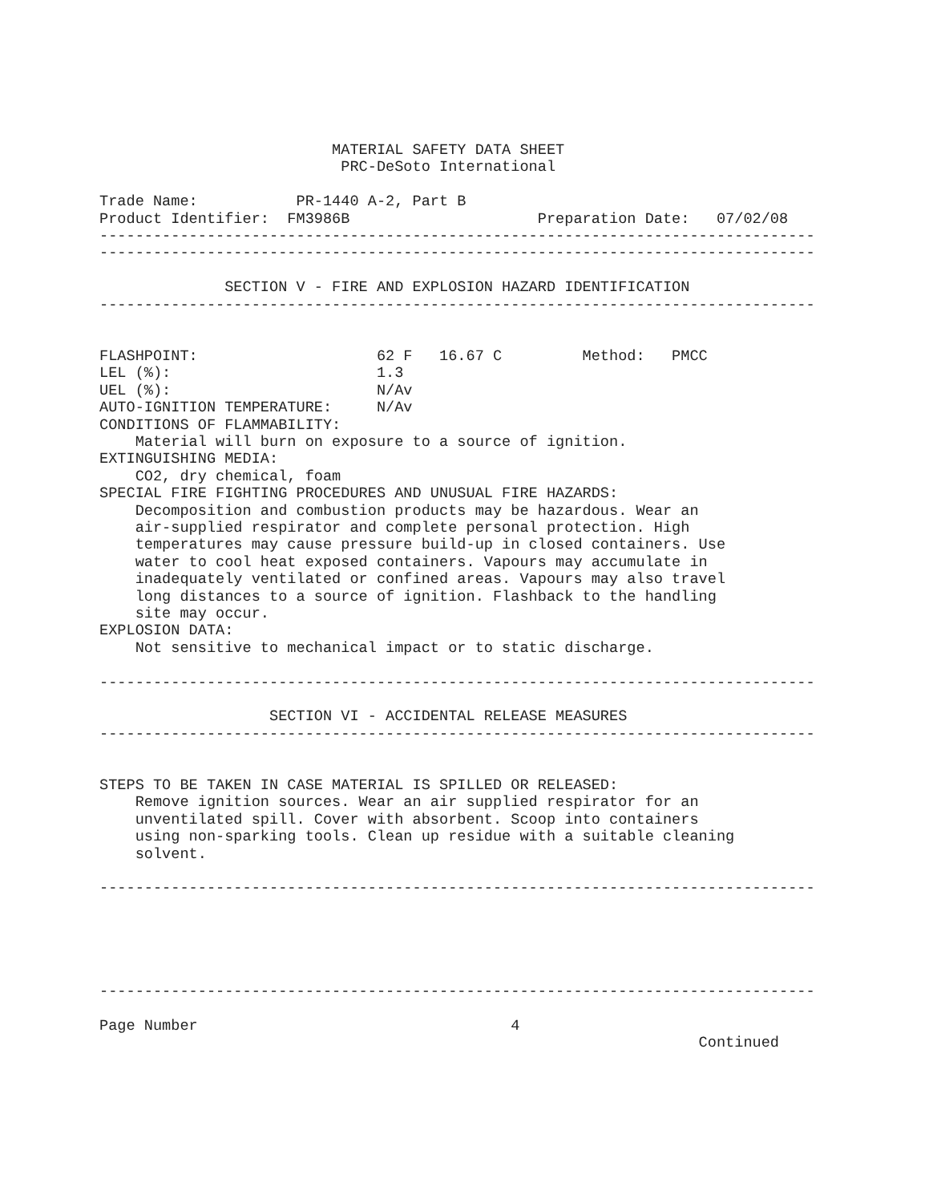MATERIAL SAFETY DATA SHEET
                           PRC-DeSoto International

Trade Name:           PR-1440 A-2, Part B
Product Identifier:  FM3986B                     Preparation Date:   07/02/08
--------------------------------------------------------------------------------
--------------------------------------------------------------------------------

              SECTION V - FIRE AND EXPLOSION HAZARD IDENTIFICATION
--------------------------------------------------------------------------------


FLASHPOINT:                    62 F   16.67 C         Method:   PMCC
LEL (%):                       1.3
UEL (%):                       N/Av
AUTO-IGNITION TEMPERATURE:     N/Av
CONDITIONS OF FLAMMABILITY:
    Material will burn on exposure to a source of ignition.
EXTINGUISHING MEDIA:
    CO2, dry chemical, foam
SPECIAL FIRE FIGHTING PROCEDURES AND UNUSUAL FIRE HAZARDS:
    Decomposition and combustion products may be hazardous. Wear an
    air-supplied respirator and complete personal protection. High
    temperatures may cause pressure build-up in closed containers. Use
    water to cool heat exposed containers. Vapours may accumulate in
    inadequately ventilated or confined areas. Vapours may also travel
    long distances to a source of ignition. Flashback to the handling
    site may occur.
EXPLOSION DATA:
    Not sensitive to mechanical impact or to static discharge.

--------------------------------------------------------------------------------

                   SECTION VI - ACCIDENTAL RELEASE MEASURES
--------------------------------------------------------------------------------


STEPS TO BE TAKEN IN CASE MATERIAL IS SPILLED OR RELEASED:
    Remove ignition sources. Wear an air supplied respirator for an
    unventilated spill. Cover with absorbent. Scoop into containers
    using non-sparking tools. Clean up residue with a suitable cleaning
    solvent.

--------------------------------------------------------------------------------





--------------------------------------------------------------------------------

Page Number                                   4
                                                                   Continued